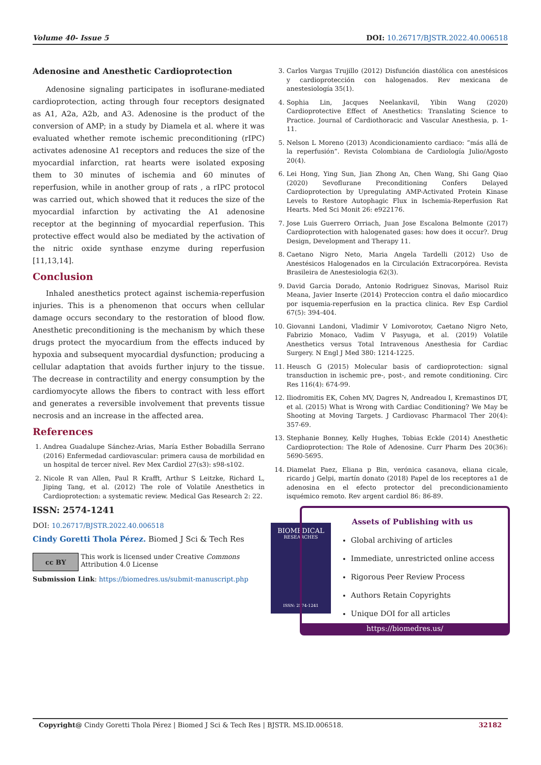Volume 40- Issue 5 DOI: 10.26717/BJSTR.2022.40.006518
Adenosine and Anesthetic Cardioprotection
Adenosine signaling participates in isoflurane-mediated cardioprotection, acting through four receptors designated as A1, A2a, A2b, and A3. Adenosine is the product of the conversion of AMP; in a study by Diamela et al. where it was evaluated whether remote ischemic preconditioning (rIPC) activates adenosine A1 receptors and reduces the size of the myocardial infarction, rat hearts were isolated exposing them to 30 minutes of ischemia and 60 minutes of reperfusion, while in another group of rats , a rIPC protocol was carried out, which showed that it reduces the size of the myocardial infarction by activating the A1 adenosine receptor at the beginning of myocardial reperfusion. This protective effect would also be mediated by the activation of the nitric oxide synthase enzyme during reperfusion [11,13,14].
Conclusion
Inhaled anesthetics protect against ischemia-reperfusion injuries. This is a phenomenon that occurs when cellular damage occurs secondary to the restoration of blood flow. Anesthetic preconditioning is the mechanism by which these drugs protect the myocardium from the effects induced by hypoxia and subsequent myocardial dysfunction; producing a cellular adaptation that avoids further injury to the tissue. The decrease in contractility and energy consumption by the cardiomyocyte allows the fibers to contract with less effort and generates a reversible involvement that prevents tissue necrosis and an increase in the affected area.
References
1. Andrea Guadalupe Sánchez-Arias, María Esther Bobadilla Serrano (2016) Enfermedad cardiovascular: primera causa de morbilidad en un hospital de tercer nivel. Rev Mex Cardiol 27(s3): s98-s102.
2. Nicole R van Allen, Paul R Krafft, Arthur S Leitzke, Richard L, Jiping Tang, et al. (2012) The role of Volatile Anesthetics in Cardioprotection: a systematic review. Medical Gas Research 2: 22.
3. Carlos Vargas Trujillo (2012) Disfunción diastólica con anestésicos y cardioprotección con halogenados. Rev mexicana de anestesiología 35(1).
4. Sophia Lin, Jacques Neelankavil, Yibin Wang (2020) Cardioprotective Effect of Anesthetics: Translating Science to Practice. Journal of Cardiothoracic and Vascular Anesthesia, p. 1-11.
5. Nelson L Moreno (2013) Acondicionamiento cardiaco: “más allá de la reperfusión”. Revista Colombiana de Cardiología Julio/Agosto 20(4).
6. Lei Hong, Ying Sun, Jian Zhong An, Chen Wang, Shi Gang Qiao (2020) Sevoflurane Preconditioning Confers Delayed Cardioprotection by Upregulating AMP-Activated Protein Kinase Levels to Restore Autophagic Flux in Ischemia-Reperfusion Rat Hearts. Med Sci Monit 26: e922176.
7. Jose Luis Guerrero Orriach, Juan Jose Escalona Belmonte (2017) Cardioprotection with halogenated gases: how does it occur?. Drug Design, Development and Therapy 11.
8. Caetano Nigro Neto, Maria Angela Tardelli (2012) Uso de Anestésicos Halogenados en la Circulación Extracorpórea. Revista Brasileira de Anestesiologia 62(3).
9. David Garcia Dorado, Antonio Rodriguez Sinovas, Marisol Ruiz Meana, Javier Inserte (2014) Proteccion contra el daño miocardico por isquemia-reperfusion en la practica clinica. Rev Esp Cardiol 67(5): 394-404.
10. Giovanni Landoni, Vladimir V Lomivorotov, Caetano Nigro Neto, Fabrizio Monaco, Vadim V Pasyuga, et al. (2019) Volatile Anesthetics versus Total Intravenous Anesthesia for Cardiac Surgery. N Engl J Med 380: 1214-1225.
11. Heusch G (2015) Molecular basis of cardioprotection: signal transduction in ischemic pre-, post-, and remote conditioning. Circ Res 116(4): 674-99.
12. Iliodromitis EK, Cohen MV, Dagres N, Andreadou I, Kremastinos DT, et al. (2015) What is Wrong with Cardiac Conditioning? We May be Shooting at Moving Targets. J Cardiovasc Pharmacol Ther 20(4): 357-69.
13. Stephanie Bonney, Kelly Hughes, Tobias Eckle (2014) Anesthetic Cardioprotection: The Role of Adenosine. Curr Pharm Des 20(36): 5690-5695.
14. Diamelat Paez, Eliana p Bin, verónica casanova, eliana cicale, ricardo j Gelpi, martín donato (2018) Papel de los receptores a1 de adenosina en el efecto protector del precondicionamiento isquémico remoto. Rev argent cardiol 86: 86-89.
ISSN: 2574-1241
DOI: 10.26717/BJSTR.2022.40.006518
Cindy Goretti Thola Pérez. Biomed J Sci & Tech Res
cc BY
This work is licensed under Creative Commons Attribution 4.0 License
Submission Link: https://biomedres.us/submit-manuscript.php
BIOMEDICAL
RESEARCHES
ISSN: 2574-1241
Assets of Publishing with us
Global archiving of articles
Immediate, unrestricted online access
Rigorous Peer Review Process
Authors Retain Copyrights
Unique DOI for all articles
https://biomedres.us/
Copyright@ Cindy Goretti Thola Pérez | Biomed J Sci & Tech Res | BJSTR. MS.ID.006518. 32182